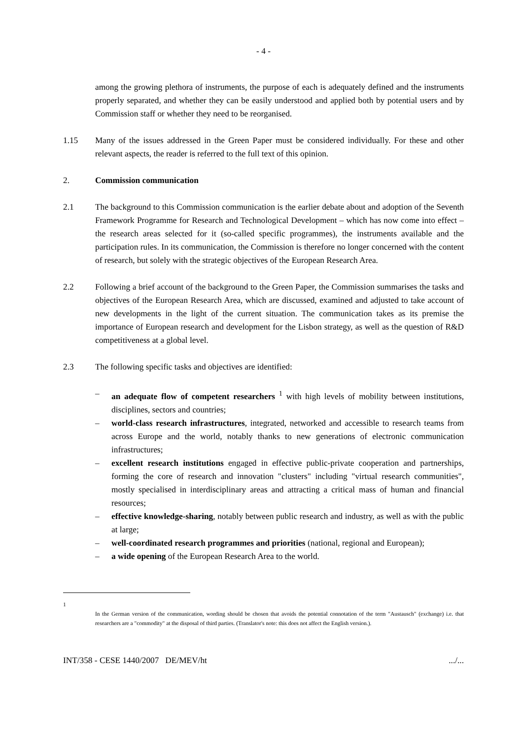- 4 -
among the growing plethora of instruments, the purpose of each is adequately defined and the instruments properly separated, and whether they can be easily understood and applied both by potential users and by Commission staff or whether they need to be reorganised.
1.15 Many of the issues addressed in the Green Paper must be considered individually. For these and other relevant aspects, the reader is referred to the full text of this opinion.
2. Commission communication
2.1 The background to this Commission communication is the earlier debate about and adoption of the Seventh Framework Programme for Research and Technological Development – which has now come into effect – the research areas selected for it (so-called specific programmes), the instruments available and the participation rules. In its communication, the Commission is therefore no longer concerned with the content of research, but solely with the strategic objectives of the European Research Area.
2.2 Following a brief account of the background to the Green Paper, the Commission summarises the tasks and objectives of the European Research Area, which are discussed, examined and adjusted to take account of new developments in the light of the current situation. The communication takes as its premise the importance of European research and development for the Lisbon strategy, as well as the question of R&D competitiveness at a global level.
2.3 The following specific tasks and objectives are identified:
– an adequate flow of competent researchers <sup>1</sup> with high levels of mobility between institutions, disciplines, sectors and countries;
– world-class research infrastructures, integrated, networked and accessible to research teams from across Europe and the world, notably thanks to new generations of electronic communication infrastructures;
– excellent research institutions engaged in effective public-private cooperation and partnerships, forming the core of research and innovation "clusters" including "virtual research communities", mostly specialised in interdisciplinary areas and attracting a critical mass of human and financial resources;
– effective knowledge-sharing, notably between public research and industry, as well as with the public at large;
– well-coordinated research programmes and priorities (national, regional and European);
– a wide opening of the European Research Area to the world.
1
In the German version of the communication, wording should be chosen that avoids the potential connotation of the term "Austausch" (exchange) i.e. that researchers are a "commodity" at the disposal of third parties. (Translator's note: this does not affect the English version.).
INT/358 - CESE 1440/2007 DE/MEV/ht.../...